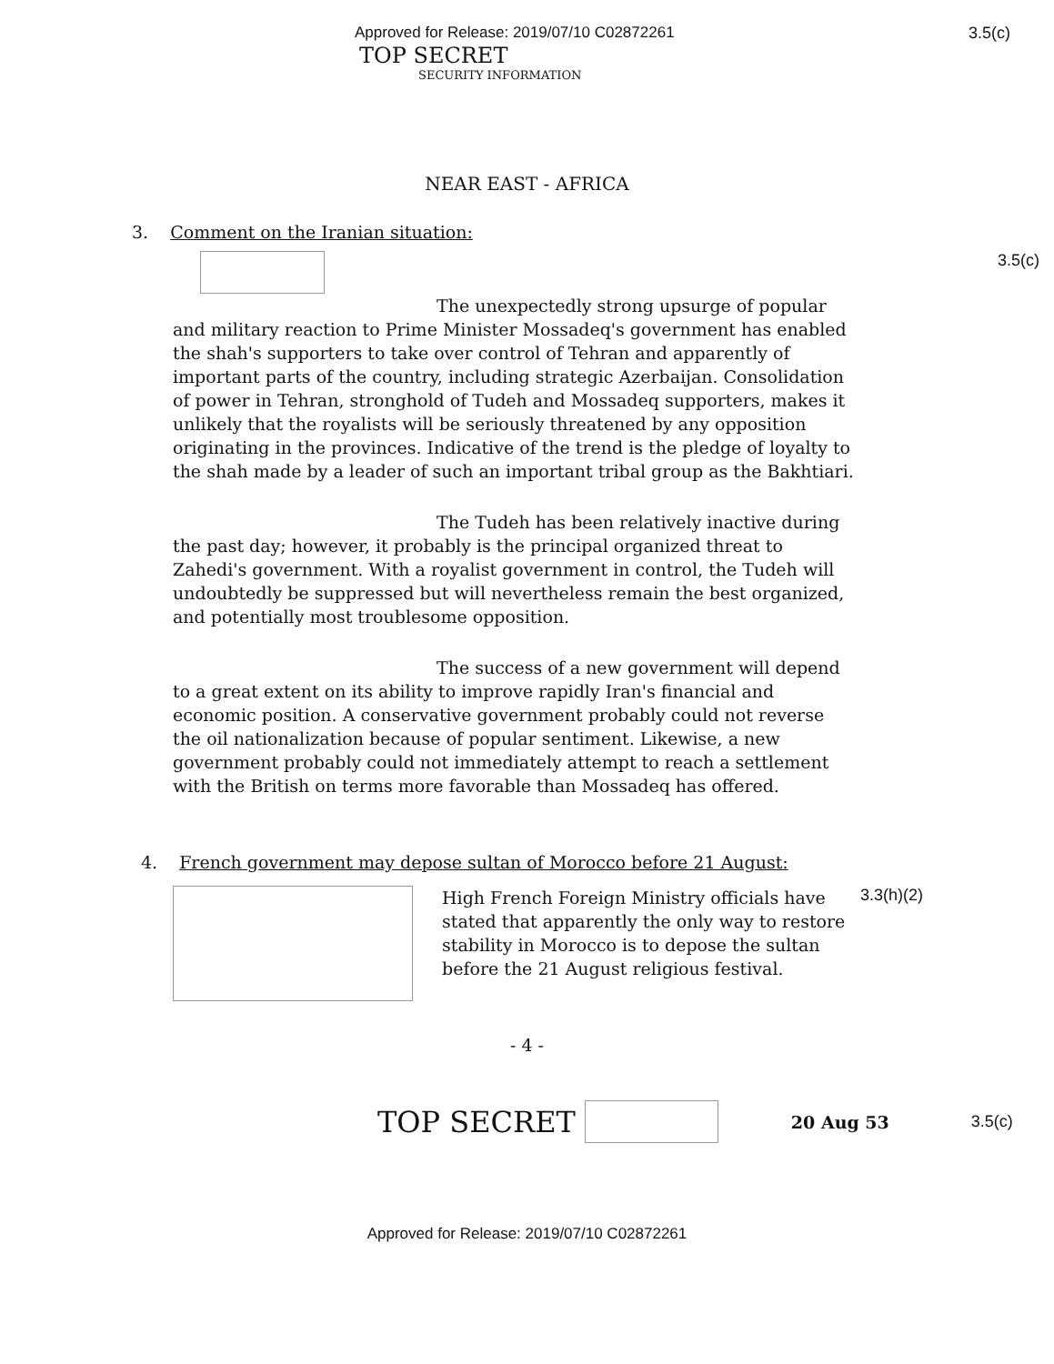Approved for Release: 2019/07/10 C02872261 3.5(c)
TOP SECRET
SECURITY INFORMATION
NEAR EAST - AFRICA
3. Comment on the Iranian situation:
3.5(c)
The unexpectedly strong upsurge of popular and military reaction to Prime Minister Mossadeq's government has enabled the shah's supporters to take over control of Tehran and apparently of important parts of the country, including strategic Azerbaijan. Consolidation of power in Tehran, stronghold of Tudeh and Mossadeq supporters, makes it unlikely that the royalists will be seriously threatened by any opposition originating in the provinces. Indicative of the trend is the pledge of loyalty to the shah made by a leader of such an important tribal group as the Bakhtiari.
The Tudeh has been relatively inactive during the past day; however, it probably is the principal organized threat to Zahedi's government. With a royalist government in control, the Tudeh will undoubtedly be suppressed but will nevertheless remain the best organized, and potentially most troublesome opposition.
The success of a new government will depend to a great extent on its ability to improve rapidly Iran's financial and economic position. A conservative government probably could not reverse the oil nationalization because of popular sentiment. Likewise, a new government probably could not immediately attempt to reach a settlement with the British on terms more favorable than Mossadeq has offered.
4. French government may depose sultan of Morocco before 21 August:
High French Foreign Ministry officials have stated that apparently the only way to restore stability in Morocco is to depose the sultan before the 21 August religious festival.
3.3(h)(2)
- 4 -
TOP SECRET
20 Aug 53 3.5(c)
Approved for Release: 2019/07/10 C02872261